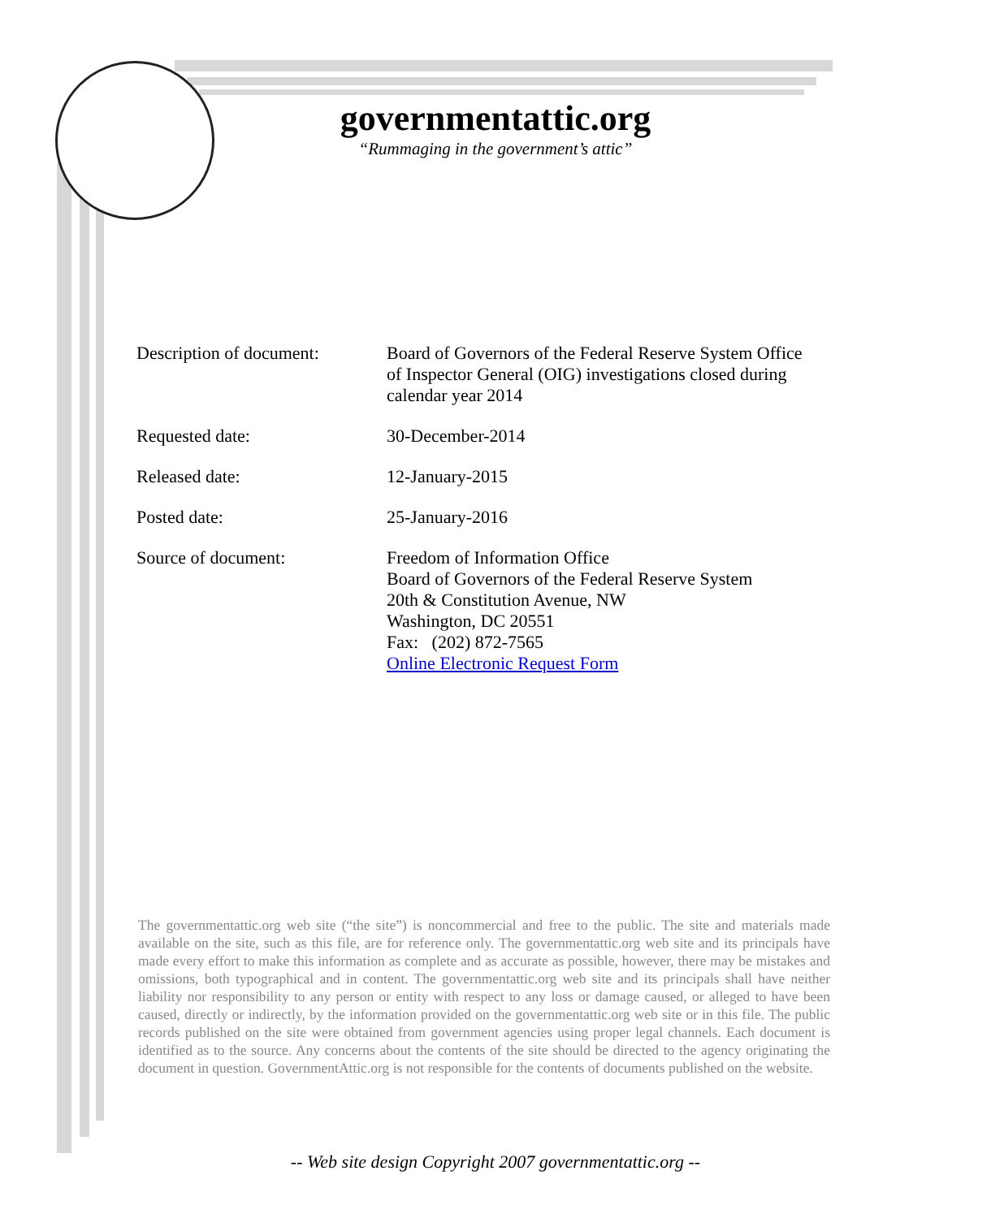governmentattic.org
“Rummaging in the government’s attic”
| Description of document: | Board of Governors of the Federal Reserve System Office of Inspector General (OIG) investigations closed during calendar year 2014 |
| Requested date: | 30-December-2014 |
| Released date: | 12-January-2015 |
| Posted date: | 25-January-2016 |
| Source of document: | Freedom of Information Office Board of Governors of the Federal Reserve System 20th & Constitution Avenue, NW Washington, DC 20551 Fax: (202) 872-7565 Online Electronic Request Form |
The governmentattic.org web site (“the site”) is noncommercial and free to the public. The site and materials made available on the site, such as this file, are for reference only. The governmentattic.org web site and its principals have made every effort to make this information as complete and as accurate as possible, however, there may be mistakes and omissions, both typographical and in content. The governmentattic.org web site and its principals shall have neither liability nor responsibility to any person or entity with respect to any loss or damage caused, or alleged to have been caused, directly or indirectly, by the information provided on the governmentattic.org web site or in this file. The public records published on the site were obtained from government agencies using proper legal channels. Each document is identified as to the source. Any concerns about the contents of the site should be directed to the agency originating the document in question. GovernmentAttic.org is not responsible for the contents of documents published on the website.
-- Web site design Copyright 2007 governmentattic.org --